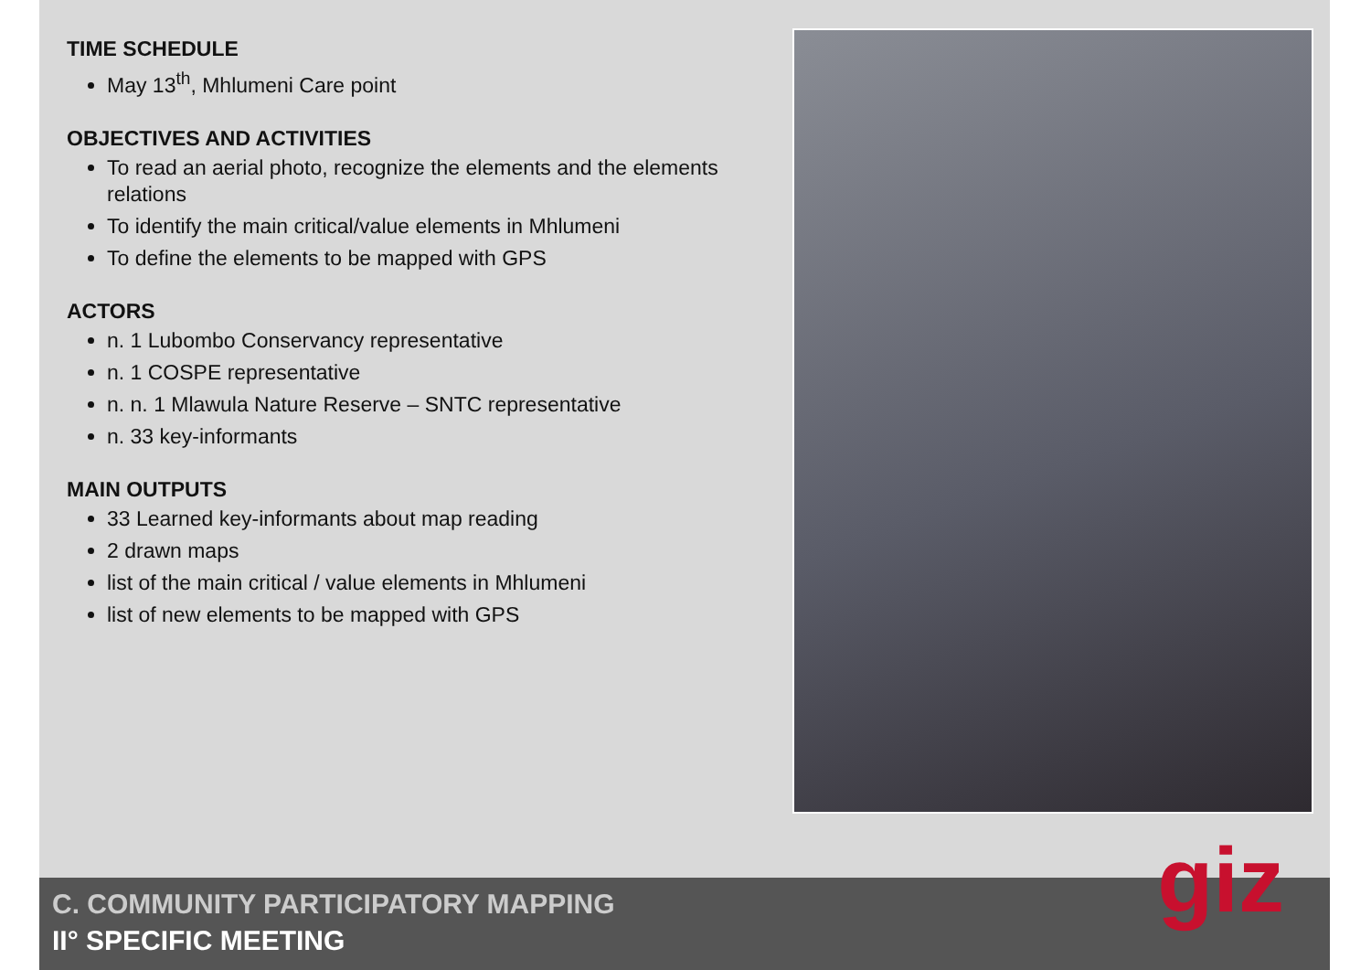TIME SCHEDULE
May 13<sup>th</sup>, Mhlumeni Care point
OBJECTIVES AND ACTIVITIES
To read an aerial photo, recognize the elements and the elements relations
To identify the main critical/value elements in Mhlumeni
To define the elements to be mapped with GPS
ACTORS
n. 1 Lubombo Conservancy representative
n. 1 COSPE representative
n. n. 1 Mlawula Nature Reserve – SNTC representative
n. 33 key-informants
MAIN OUTPUTS
33 Learned key-informants about map reading
2 drawn maps
list of the main critical / value elements in Mhlumeni
list of new elements to be mapped with GPS
C. COMMUNITY PARTICIPATORY MAPPING
II° SPECIFIC MEETING
giz